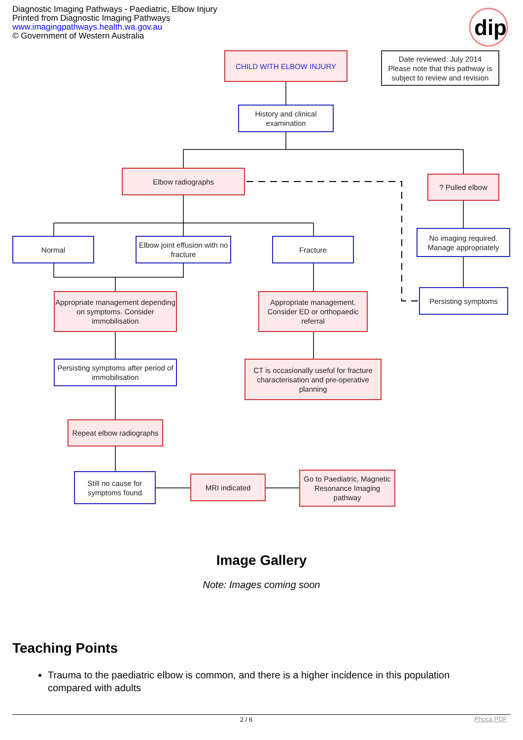Diagnostic Imaging Pathways - Paediatric, Elbow Injury
Printed from Diagnostic Imaging Pathways
www.imagingpathways.health.wa.gov.au
© Government of Western Australia
dip
CHILD WITH ELBOW INJURY
Date reviewed: July 2014
Please note that this pathway is subject to review and revision
History and clinical
examination
Elbow radiographs
? Pulled elbow
Normal
Elbow joint effusion with no fracture
Fracture
No imaging required.
Manage appropriately
Persisting symptoms
Appropriate management depending on symptoms. Consider immobilisation
Appropriate management. Consider ED or orthopaedic referral
Persisting symptoms after period of immobilisation
CT is occasionally useful for fracture characterisation and pre-operative planning
Repeat elbow radiographs
Still no cause for symptoms found
MRI indicated
Go to Paediatric, Magnetic Resonance Imaging pathway
Image Gallery
Note: Images coming soon
Teaching Points
Trauma to the paediatric elbow is common, and there is a higher incidence in this population compared with adults
2 / 6 Phoca PDF